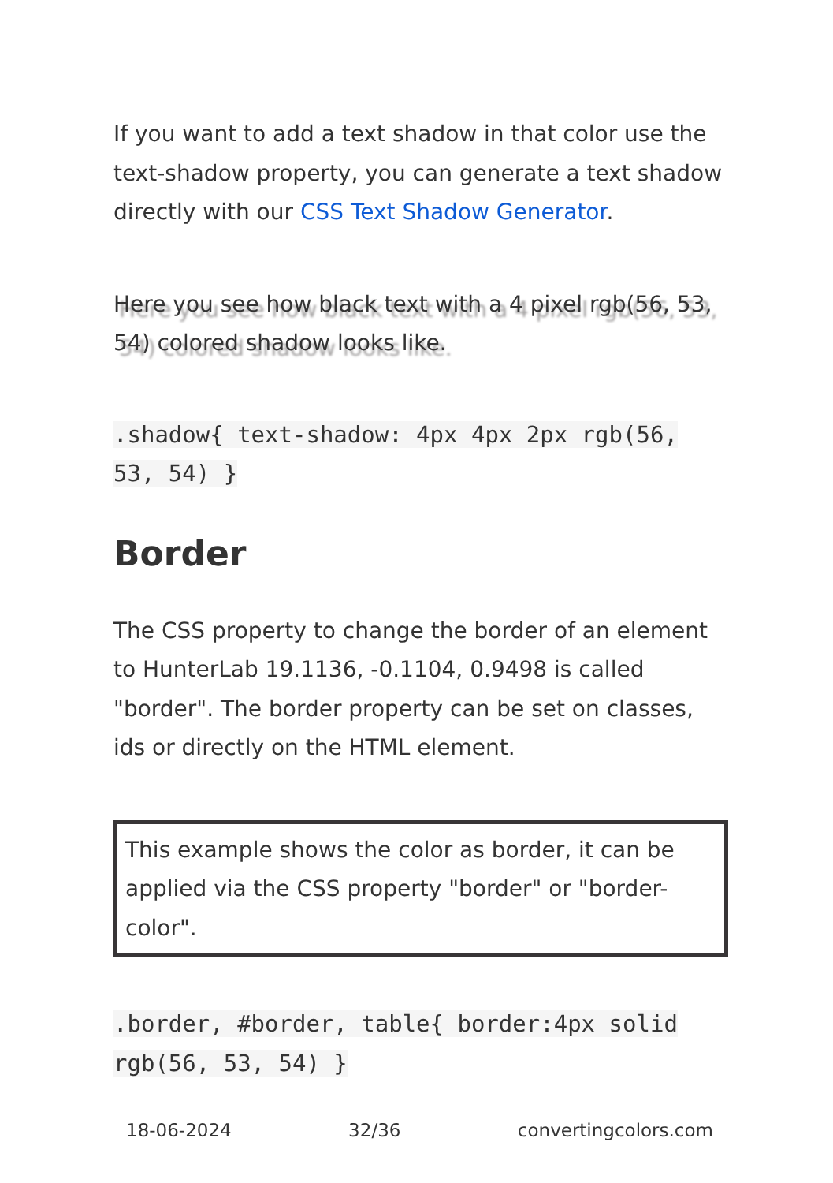If you want to add a text shadow in that color use the text-shadow property, you can generate a text shadow directly with our CSS Text Shadow Generator.
Here you see how black text with a 4 pixel rgb(56, 53, 54) colored shadow looks like.
.shadow{ text-shadow: 4px 4px 2px rgb(56, 53, 54) }
Border
The CSS property to change the border of an element to HunterLab 19.1136, -0.1104, 0.9498 is called "border". The border property can be set on classes, ids or directly on the HTML element.
This example shows the color as border, it can be applied via the CSS property "border" or "border-color".
.border, #border, table{ border:4px solid rgb(56, 53, 54) }
18-06-2024 32/36 convertingcolors.com